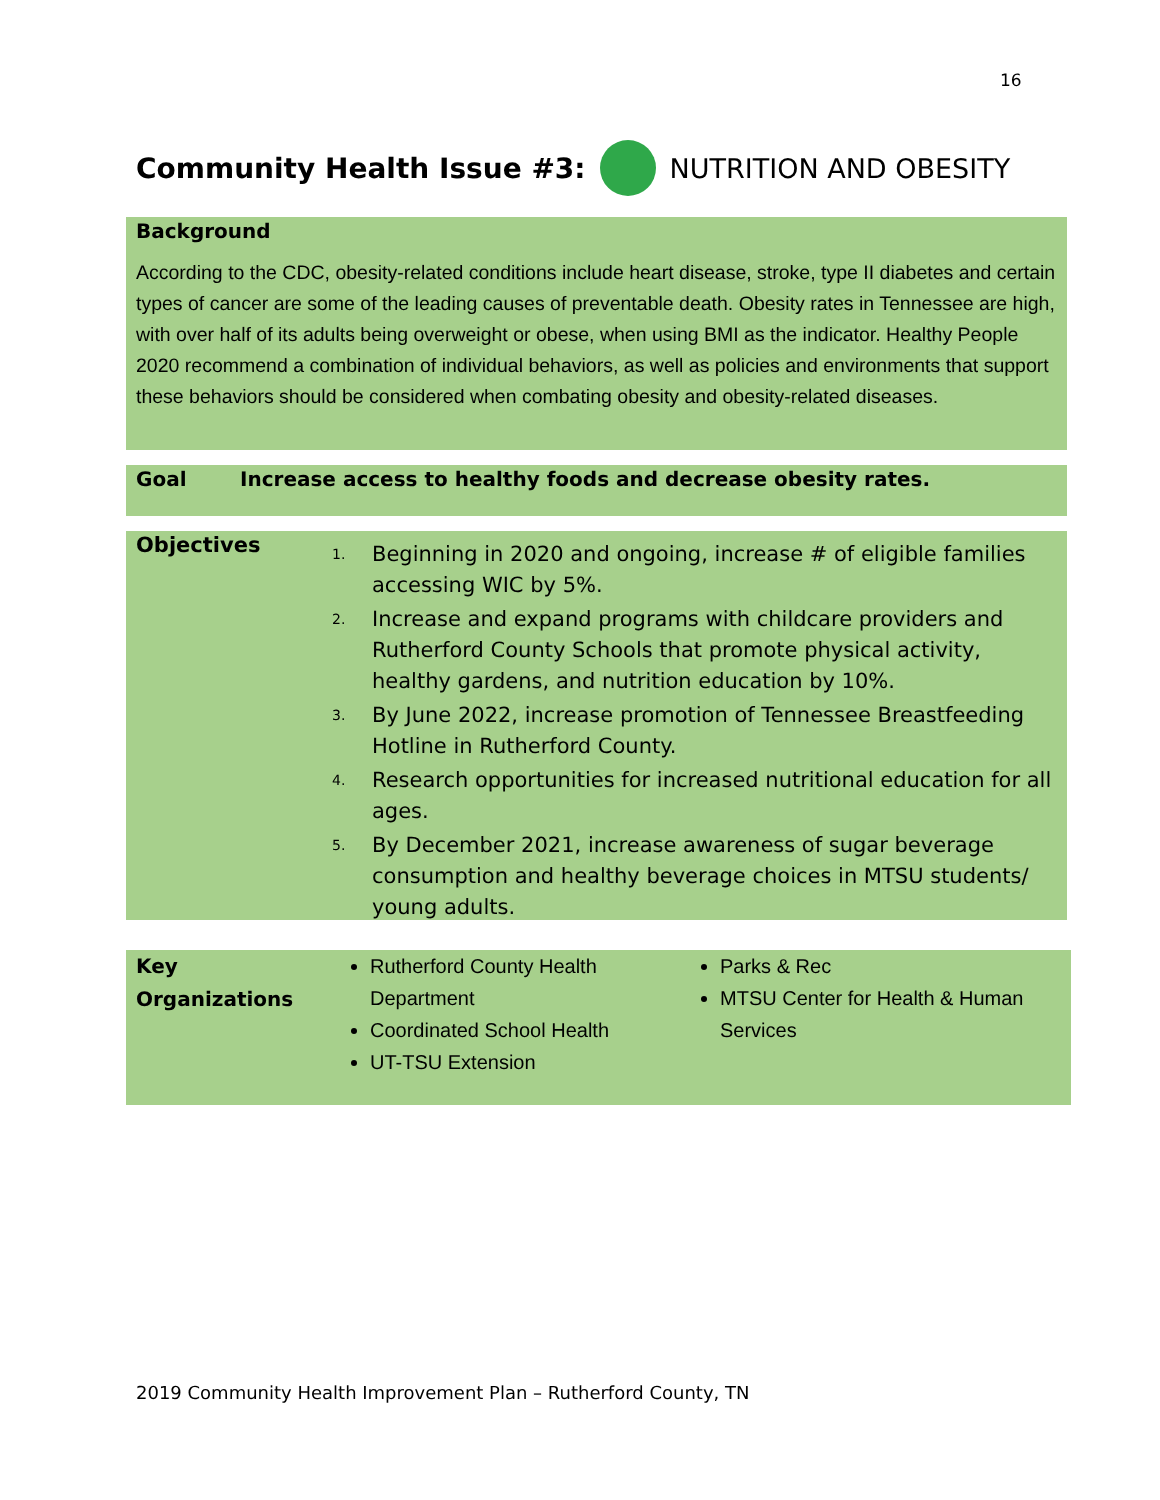16
Community Health Issue #3: NUTRITION AND OBESITY
Background
According to the CDC, obesity-related conditions include heart disease, stroke, type II diabetes and certain types of cancer are some of the leading causes of preventable death. Obesity rates in Tennessee are high, with over half of its adults being overweight or obese, when using BMI as the indicator. Healthy People 2020 recommend a combination of individual behaviors, as well as policies and environments that support these behaviors should be considered when combating obesity and obesity-related diseases.
Goal Increase access to healthy foods and decrease obesity rates.
Objectives
<sup>1.</sup> Beginning in 2020 and ongoing, increase # of eligible families accessing WIC by 5%.
<sup>2.</sup> Increase and expand programs with childcare providers and Rutherford County Schools that promote physical activity, healthy gardens, and nutrition education by 10%.
<sup>3.</sup> By June 2022, increase promotion of Tennessee Breastfeeding Hotline in Rutherford County.
<sup>4.</sup> Research opportunities for increased nutritional education for all ages.
<sup>5.</sup> By December 2021, increase awareness of sugar beverage consumption and healthy beverage choices in MTSU students/ young adults.
Key
Organizations
Rutherford County Health Department
Coordinated School Health
UT-TSU Extension
Parks & Rec
MTSU Center for Health & Human Services
2019 Community Health Improvement Plan – Rutherford County, TN